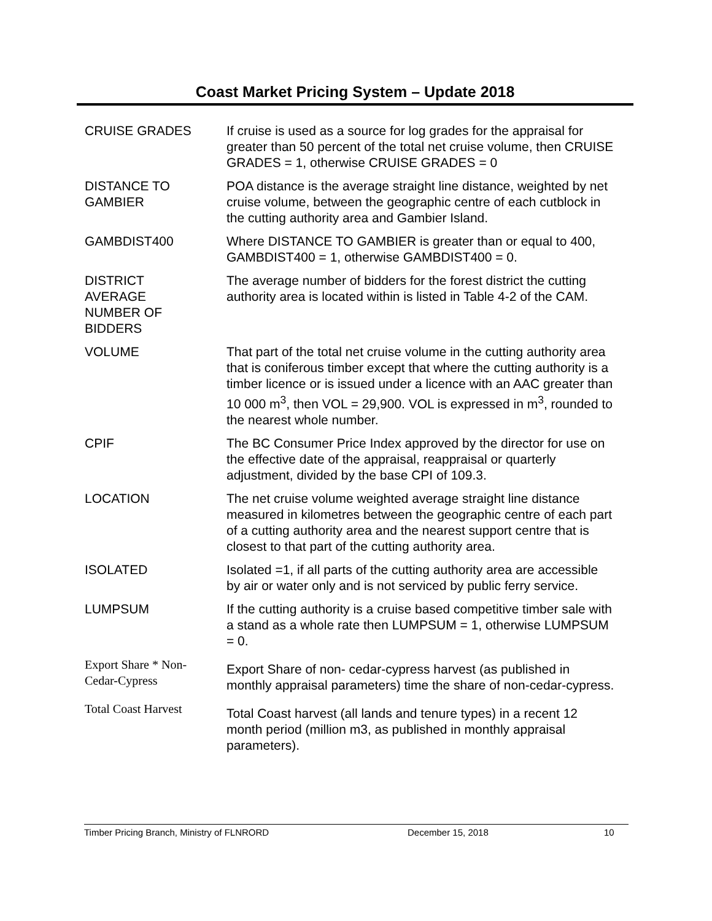Coast Market Pricing System – Update 2018
| CRUISE GRADES | If cruise is used as a source for log grades for the appraisal for greater than 50 percent of the total net cruise volume, then CRUISE GRADES = 1, otherwise CRUISE GRADES = 0 |
| DISTANCE TO GAMBIER | POA distance is the average straight line distance, weighted by net cruise volume, between the geographic centre of each cutblock in the cutting authority area and Gambier Island. |
| GAMBDIST400 | Where DISTANCE TO GAMBIER is greater than or equal to 400, GAMBDIST400 = 1, otherwise GAMBDIST400 = 0. |
| DISTRICT AVERAGE NUMBER OF BIDDERS | The average number of bidders for the forest district the cutting authority area is located within is listed in Table 4-2 of the CAM. |
| VOLUME | That part of the total net cruise volume in the cutting authority area that is coniferous timber except that where the cutting authority is a timber licence or is issued under a licence with an AAC greater than 10 000 m<sup>3</sup>, then VOL = 29,900. VOL is expressed in m<sup>3</sup>, rounded to the nearest whole number. |
| CPIF | The BC Consumer Price Index approved by the director for use on the effective date of the appraisal, reappraisal or quarterly adjustment, divided by the base CPI of 109.3. |
| LOCATION | The net cruise volume weighted average straight line distance measured in kilometres between the geographic centre of each part of a cutting authority area and the nearest support centre that is closest to that part of the cutting authority area. |
| ISOLATED | Isolated =1, if all parts of the cutting authority area are accessible by air or water only and is not serviced by public ferry service. |
| LUMPSUM | If the cutting authority is a cruise based competitive timber sale with a stand as a whole rate then LUMPSUM = 1, otherwise LUMPSUM = 0. |
| Export Share * Non-Cedar-Cypress | Export Share of non- cedar-cypress harvest (as published in monthly appraisal parameters) time the share of non-cedar-cypress. |
| Total Coast Harvest | Total Coast harvest (all lands and tenure types) in a recent 12 month period (million m3, as published in monthly appraisal parameters). |
Timber Pricing Branch, Ministry of FLNRORD December 15, 2018 10